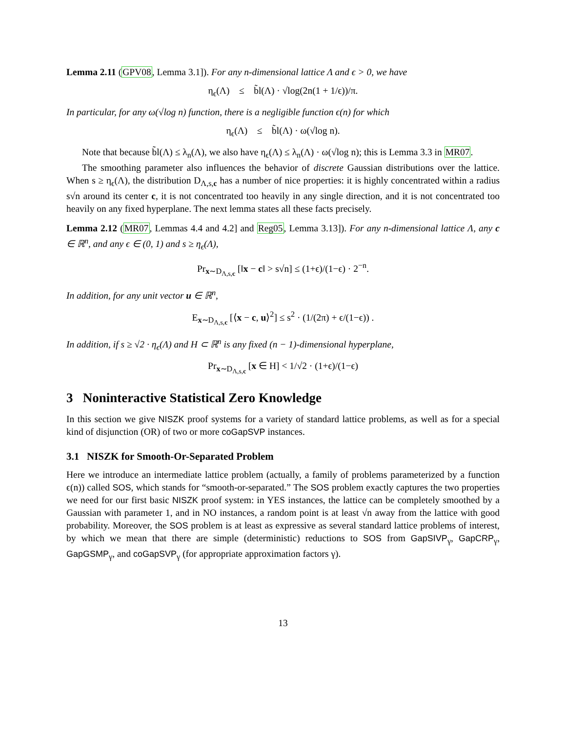Lemma 2.11 (GPV08, Lemma 3.1]). For any n-dimensional lattice Λ and ϵ > 0, we have
η<sub>ϵ</sub>(Λ) ≤ b̃l(Λ) · √log(2n(1 + 1/ϵ))/π.
In particular, for any ω(√log n) function, there is a negligible function ϵ(n) for which
η<sub>ϵ</sub>(Λ) ≤ b̃l(Λ) · ω(√log n).
Note that because b̃l(Λ) ≤ λ<sub>n</sub>(Λ), we also have η<sub>ϵ</sub>(Λ) ≤ λ<sub>n</sub>(Λ) · ω(√log n); this is Lemma 3.3 in MR07.
The smoothing parameter also influences the behavior of discrete Gaussian distributions over the lattice. When s ≥ η<sub>ϵ</sub>(Λ), the distribution D<sub>Λ,s,c</sub> has a number of nice properties: it is highly concentrated within a radius s√n around its center c, it is not concentrated too heavily in any single direction, and it is not concentrated too heavily on any fixed hyperplane. The next lemma states all these facts precisely.
Lemma 2.12 (MR07, Lemmas 4.4 and 4.2] and Reg05, Lemma 3.13]). For any n-dimensional lattice Λ, any c ∈ ℝ<sup>n</sup>, and any ϵ ∈ (0, 1) and s ≥ η<sub>ϵ</sub>(Λ),
Pr<sub>x∼D<sub>Λ,s,c</sub></sub> [‖x − c‖ > s√n] ≤ (1+ϵ)/(1−ϵ) · 2<sup>−n</sup>.
In addition, for any unit vector u ∈ ℝ<sup>n</sup>,
E<sub>x∼D<sub>Λ,s,c</sub></sub> [⟨x − c, u⟩<sup>2</sup>] ≤ s<sup>2</sup> · (1/(2π) + ϵ/(1−ϵ)) .
In addition, if s ≥ √2 · η<sub>ϵ</sub>(Λ) and H ⊂ ℝ<sup>n</sup> is any fixed (n − 1)-dimensional hyperplane,
Pr<sub>x∼D<sub>Λ,s,c</sub></sub> [x ∈ H] < 1/√2 · (1+ϵ)/(1−ϵ)
3 Noninteractive Statistical Zero Knowledge
In this section we give NISZK proof systems for a variety of standard lattice problems, as well as for a special kind of disjunction (OR) of two or more coGapSVP instances.
3.1 NISZK for Smooth-Or-Separated Problem
Here we introduce an intermediate lattice problem (actually, a family of problems parameterized by a function ϵ(n)) called SOS, which stands for “smooth-or-separated.” The SOS problem exactly captures the two properties we need for our first basic NISZK proof system: in YES instances, the lattice can be completely smoothed by a Gaussian with parameter 1, and in NO instances, a random point is at least √n away from the lattice with good probability. Moreover, the SOS problem is at least as expressive as several standard lattice problems of interest, by which we mean that there are simple (deterministic) reductions to SOS from GapSIVP<sub>γ</sub>, GapCRP<sub>γ</sub>, GapGSMP<sub>γ</sub>, and coGapSVP<sub>γ</sub> (for appropriate approximation factors γ).
13